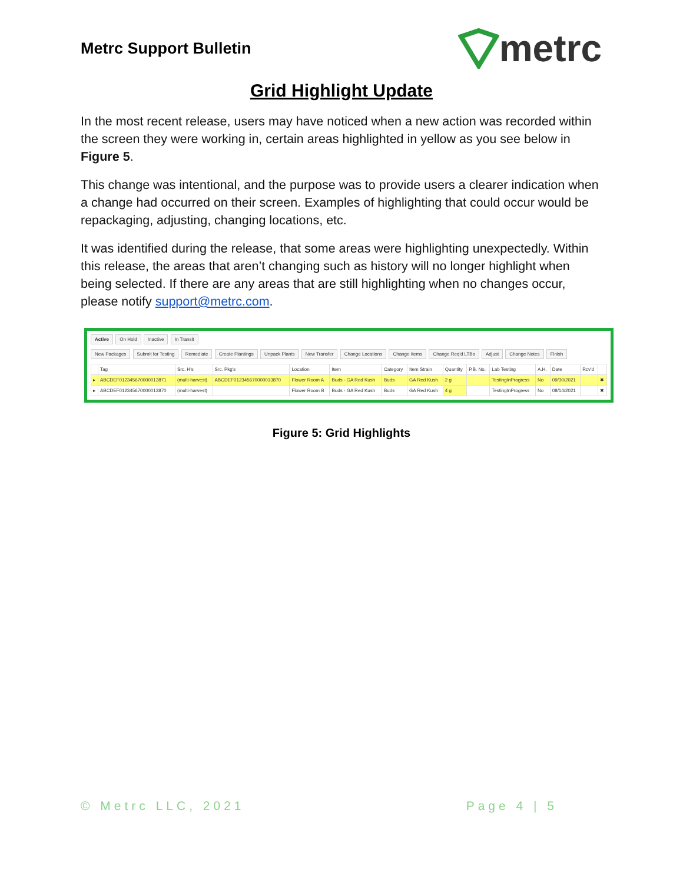Metrc Support Bulletin
metrc
Grid Highlight Update
In the most recent release, users may have noticed when a new action was recorded within the screen they were working in, certain areas highlighted in yellow as you see below in Figure 5.
This change was intentional, and the purpose was to provide users a clearer indication when a change had occurred on their screen. Examples of highlighting that could occur would be repackaging, adjusting, changing locations, etc.
It was identified during the release, that some areas were highlighting unexpectedly. Within this release, the areas that aren’t changing such as history will no longer highlight when being selected. If there are any areas that are still highlighting when no changes occur, please notify support@metrc.com.
Active On Hold Inactive In Transit
New Packages Submit for Testing Remediate Create Plantings Unpack Plants New Transfer Change Locations Change Items Change Req'd LTBs Adjust Change Notes Finish
| | Tag | Src. H's | Src. Pkg's | Location | Item | Category | Item Strain | Quantity | P.B. No. | Lab Testing | A.H. | Date | Rcv'd | |
| --- | --- | --- | --- | --- | --- | --- | --- | --- | --- | --- | --- | --- | --- | --- |
| ▸ | ABCDEF012345670000013871 | (multi-harvest) | ABCDEF012345670000013870 | Flower Room A | Buds - GA Red Kush | Buds | GA Red Kush | 2 g | | TestingInProgress | No | 09/30/2021 | | ✖ |
| ▸ | ABCDEF012345670000013870 | (multi-harvest) | | Flower Room B | Buds - GA Red Kush | Buds | GA Red Kush | 4 g | | TestingInProgress | No | 08/14/2021 | | ✖ |
Figure 5: Grid Highlights
© Metrc LLC, 2021 Page 4 | 5